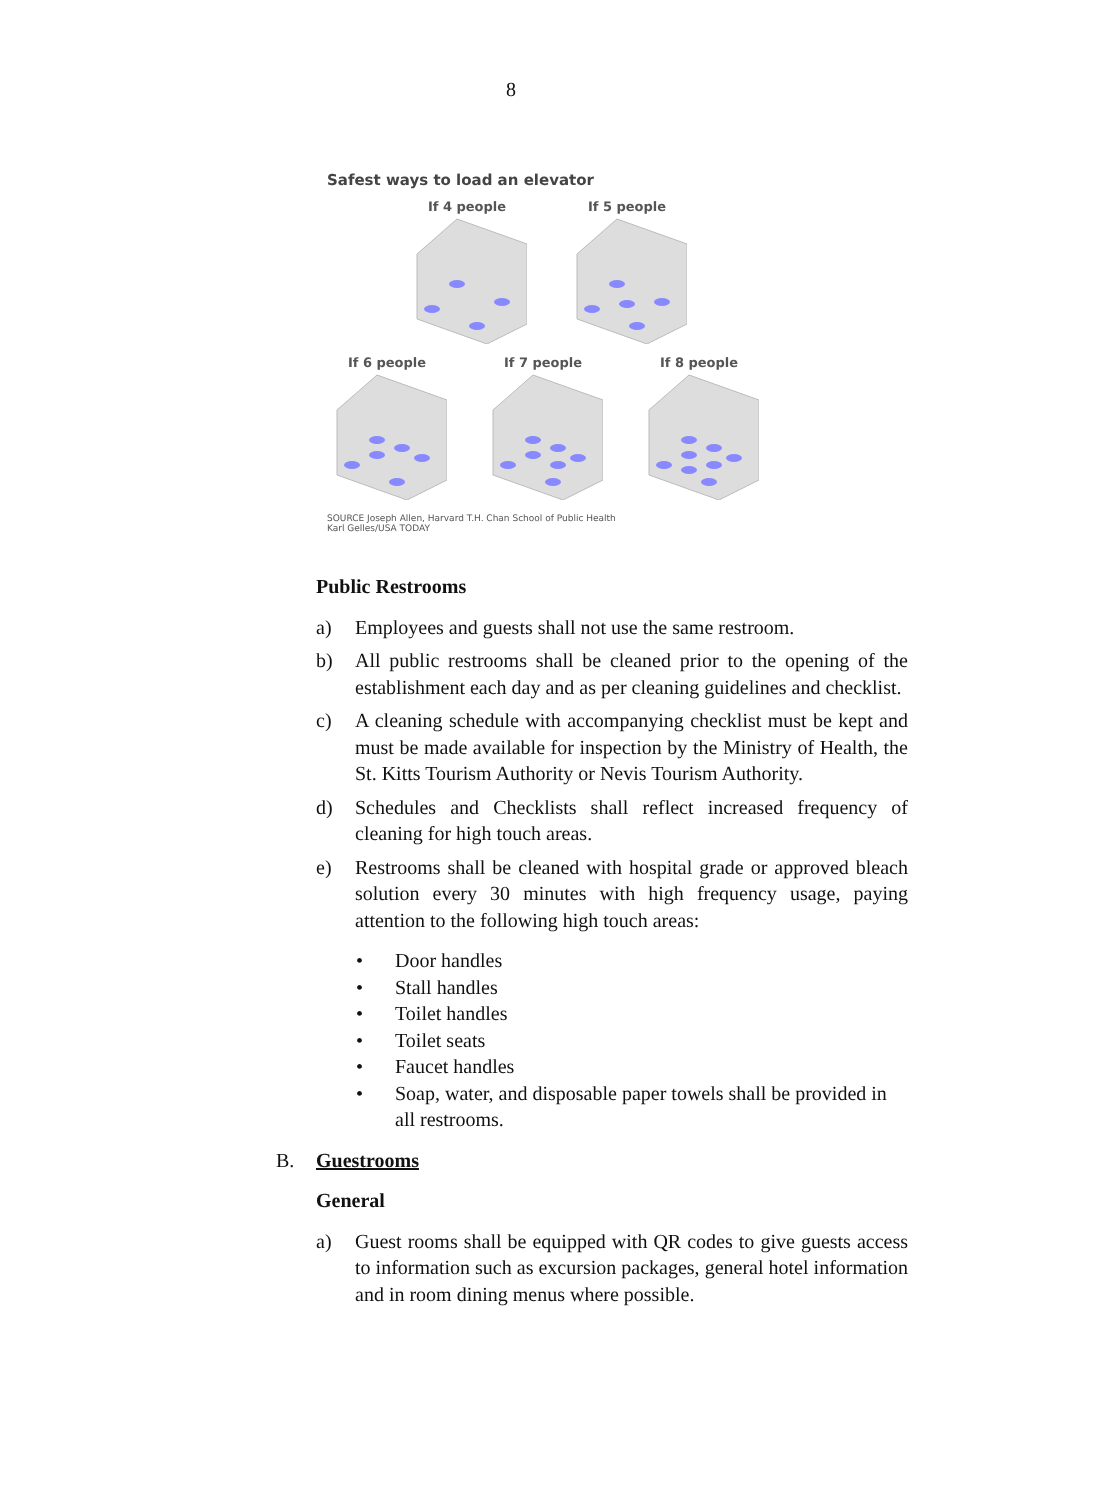8
Safest ways to load an elevator
If 4 people If 5 people
If 6 people If 7 people If 8 people
SOURCE Joseph Allen, Harvard T.H. Chan School of Public Health
Karl Gelles/USA TODAY
Public Restrooms
a) Employees and guests shall not use the same restroom.
b) All public restrooms shall be cleaned prior to the opening of the establishment each day and as per cleaning guidelines and checklist.
c) A cleaning schedule with accompanying checklist must be kept and must be made available for inspection by the Ministry of Health, the St. Kitts Tourism Authority or Nevis Tourism Authority.
d) Schedules and Checklists shall reflect increased frequency of cleaning for high touch areas.
e) Restrooms shall be cleaned with hospital grade or approved bleach solution every 30 minutes with high frequency usage, paying attention to the following high touch areas:
• Door handles
• Stall handles
• Toilet handles
• Toilet seats
• Faucet handles
• Soap, water, and disposable paper towels shall be provided in all restrooms.
B. Guestrooms
General
a) Guest rooms shall be equipped with QR codes to give guests access to information such as excursion packages, general hotel information and in room dining menus where possible.